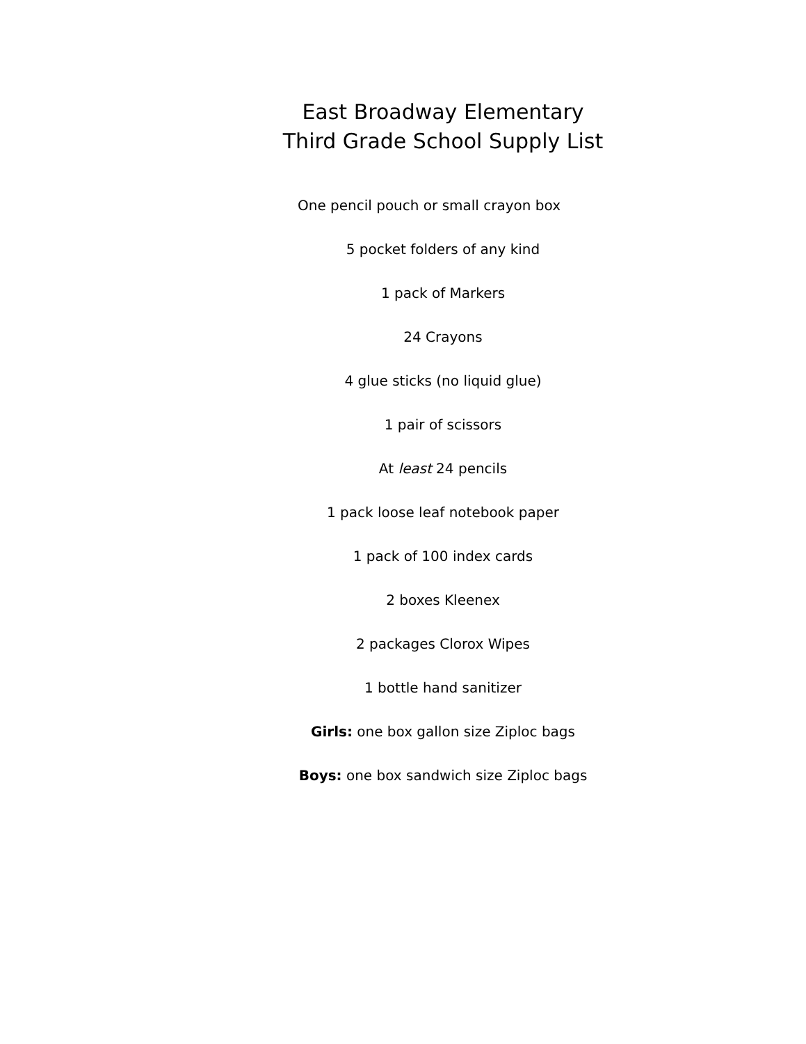East Broadway Elementary
Third Grade School Supply List
One pencil pouch or small crayon box
5 pocket folders of any kind
1 pack of Markers
24 Crayons
4 glue sticks (no liquid glue)
1 pair of scissors
At least 24 pencils
1 pack loose leaf notebook paper
1 pack of 100 index cards
2 boxes Kleenex
2 packages Clorox Wipes
1 bottle hand sanitizer
Girls: one box gallon size Ziploc bags
Boys: one box sandwich size Ziploc bags